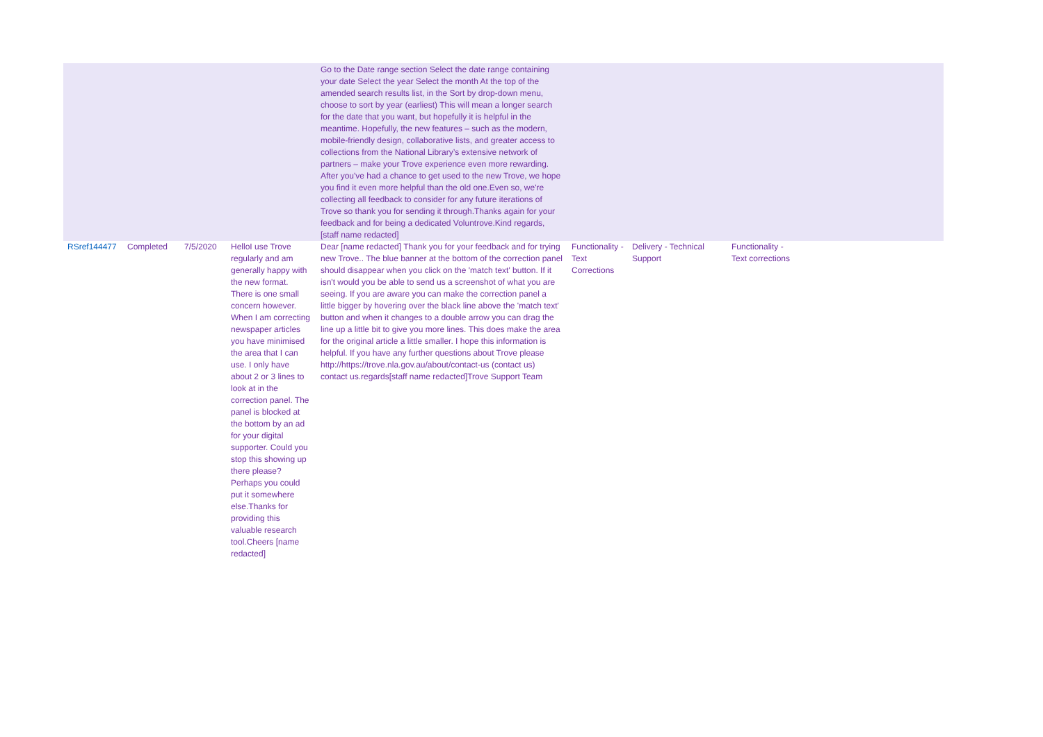| | | | | Go to the Date range section Select the date range containing your date Select the year Select the month At the top of the amended search results list, in the Sort by drop-down menu, choose to sort by year (earliest) This will mean a longer search for the date that you want, but hopefully it is helpful in the meantime. Hopefully, the new features – such as the modern, mobile-friendly design, collaborative lists, and greater access to collections from the National Library’s extensive network of partners – make your Trove experience even more rewarding. After you've had a chance to get used to the new Trove, we hope you find it even more helpful than the old one.Even so, we're collecting all feedback to consider for any future iterations of Trove so thank you for sending it through.Thanks again for your feedback and for being a dedicated Voluntrove.Kind regards, [staff name redacted] | | | | |
| RSref144477 | Completed | 7/5/2020 | HelloI use Trove regularly and am generally happy with the new format. There is one small concern however. When I am correcting newspaper articles you have minimised the area that I can use. I only have about 2 or 3 lines to look at in the correction panel. The panel is blocked at the bottom by an ad for your digital supporter. Could you stop this showing up there please? Perhaps you could put it somewhere else.Thanks for providing this valuable research tool.Cheers [name redacted] | Dear [name redacted] Thank you for your feedback and for trying new Trove.. The blue banner at the bottom of the correction panel should disappear when you click on the 'match text' button. If it isn't would you be able to send us a screenshot of what you are seeing. If you are aware you can make the correction panel a little bigger by hovering over the black line above the 'match text' button and when it changes to a double arrow you can drag the line up a little bit to give you more lines. This does make the area for the original article a little smaller. I hope this information is helpful. If you have any further questions about Trove please http://https://trove.nla.gov.au/about/contact-us (contact us) contact us.regards[staff name redacted]Trove Support Team | Functionality - Text Corrections | Delivery - Technical Support | Functionality - Text corrections | |